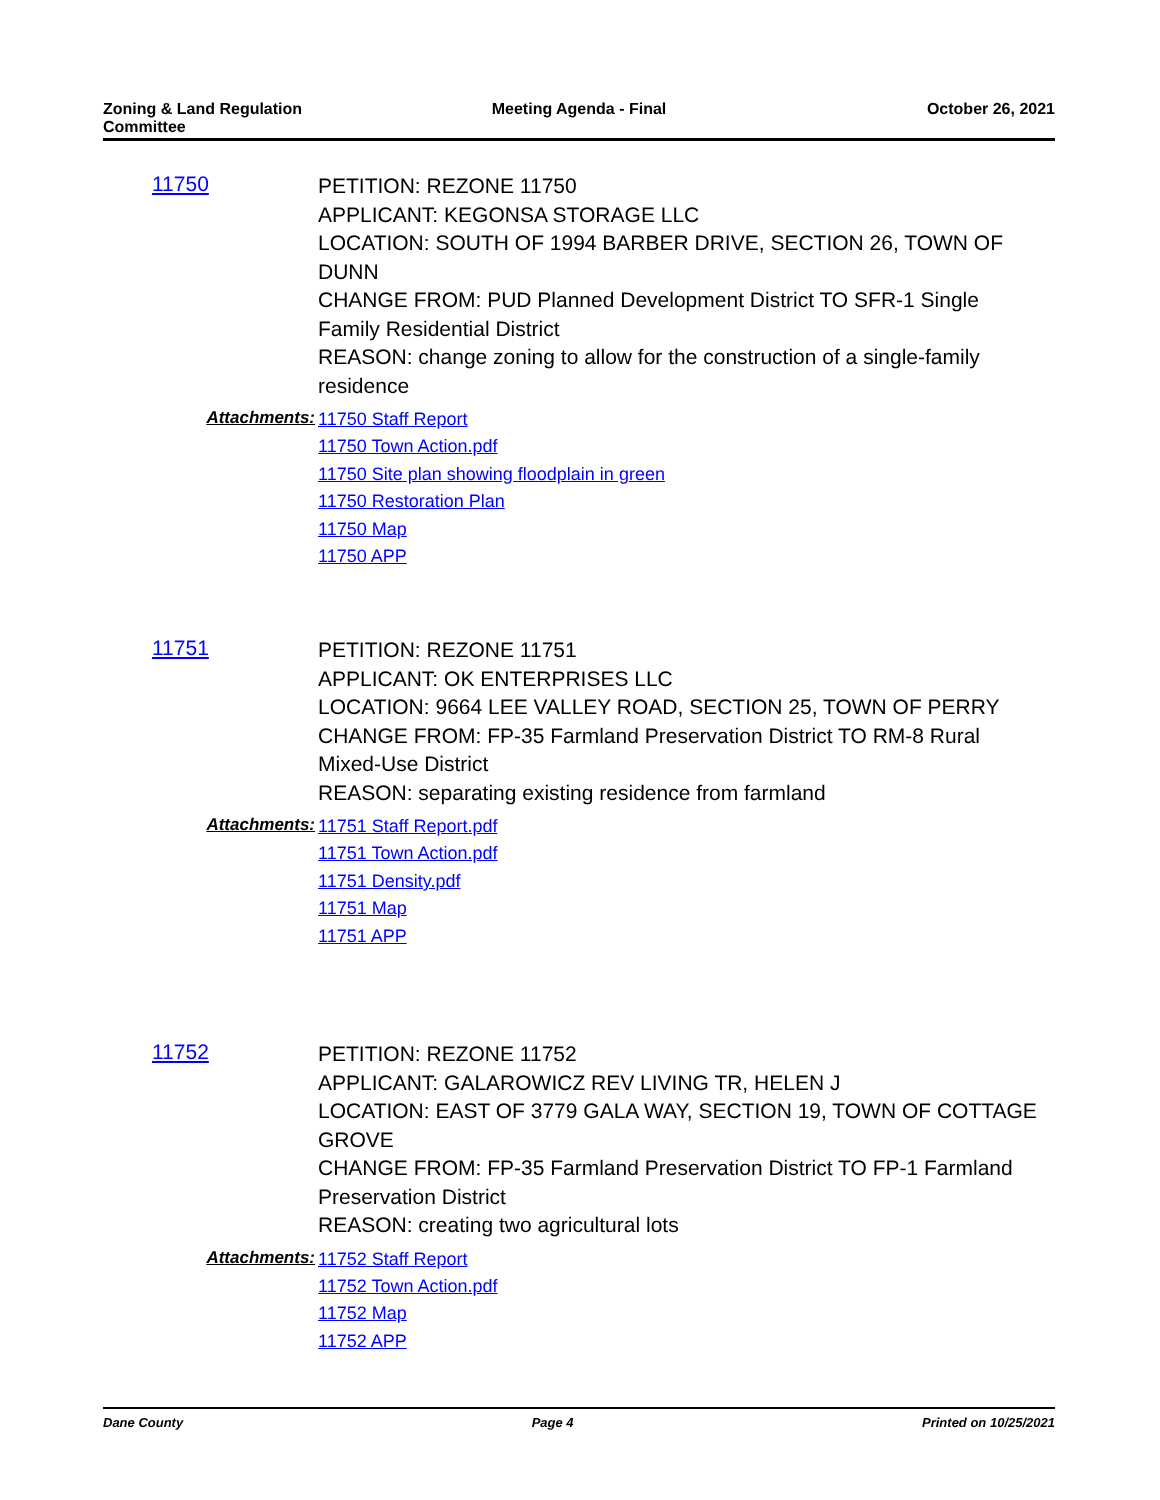Zoning & Land Regulation Committee
Meeting Agenda - Final October 26, 2021
11750
PETITION: REZONE 11750
APPLICANT: KEGONSA STORAGE LLC
LOCATION: SOUTH OF 1994 BARBER DRIVE, SECTION 26, TOWN OF DUNN
CHANGE FROM: PUD Planned Development District TO SFR-1 Single Family Residential District
REASON: change zoning to allow for the construction of a single-family residence
Attachments:
11750 Staff Report
11750 Town Action.pdf
11750 Site plan showing floodplain in green
11750 Restoration Plan
11750 Map
11750 APP
11751
PETITION: REZONE 11751
APPLICANT: OK ENTERPRISES LLC
LOCATION: 9664 LEE VALLEY ROAD, SECTION 25, TOWN OF PERRY
CHANGE FROM: FP-35 Farmland Preservation District TO RM-8 Rural Mixed-Use District
REASON: separating existing residence from farmland
Attachments:
11751 Staff Report.pdf
11751 Town Action.pdf
11751 Density.pdf
11751 Map
11751 APP
11752
PETITION: REZONE 11752
APPLICANT: GALAROWICZ REV LIVING TR, HELEN J
LOCATION: EAST OF 3779 GALA WAY, SECTION 19, TOWN OF COTTAGE GROVE
CHANGE FROM: FP-35 Farmland Preservation District TO FP-1 Farmland Preservation District
REASON: creating two agricultural lots
Attachments:
11752 Staff Report
11752 Town Action.pdf
11752 Map
11752 APP
Dane County Page 4 Printed on 10/25/2021